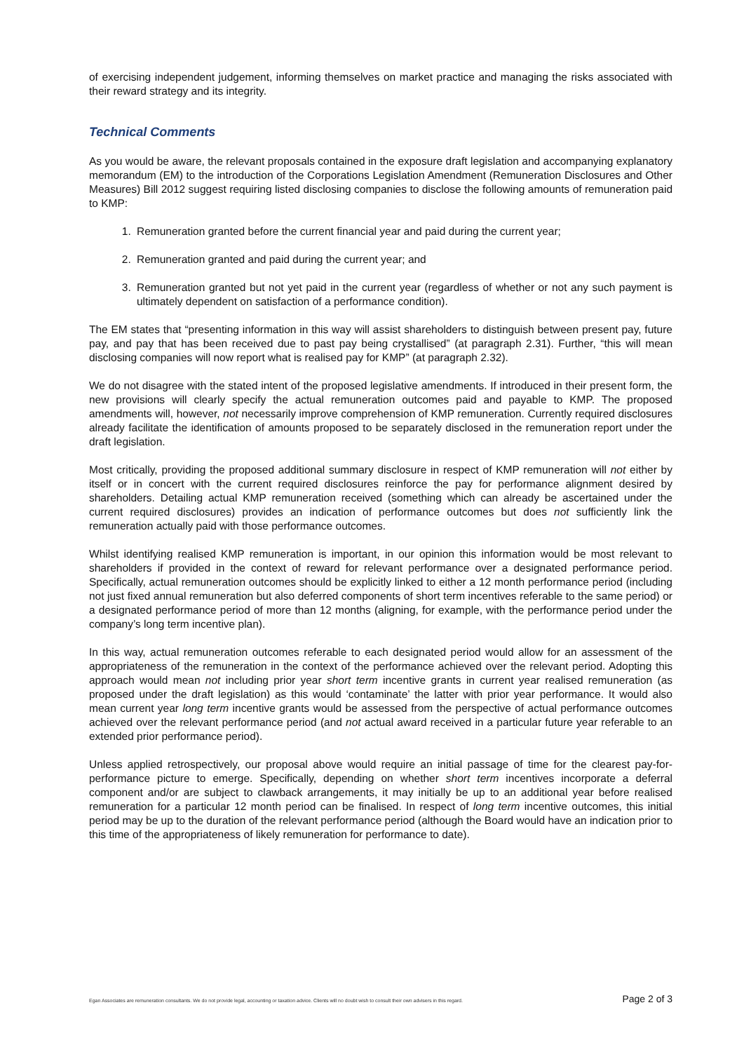of exercising independent judgement, informing themselves on market practice and managing the risks associated with their reward strategy and its integrity.
Technical Comments
As you would be aware, the relevant proposals contained in the exposure draft legislation and accompanying explanatory memorandum (EM) to the introduction of the Corporations Legislation Amendment (Remuneration Disclosures and Other Measures) Bill 2012 suggest requiring listed disclosing companies to disclose the following amounts of remuneration paid to KMP:
1. Remuneration granted before the current financial year and paid during the current year;
2. Remuneration granted and paid during the current year; and
3. Remuneration granted but not yet paid in the current year (regardless of whether or not any such payment is ultimately dependent on satisfaction of a performance condition).
The EM states that “presenting information in this way will assist shareholders to distinguish between present pay, future pay, and pay that has been received due to past pay being crystallised” (at paragraph 2.31). Further, “this will mean disclosing companies will now report what is realised pay for KMP” (at paragraph 2.32).
We do not disagree with the stated intent of the proposed legislative amendments. If introduced in their present form, the new provisions will clearly specify the actual remuneration outcomes paid and payable to KMP. The proposed amendments will, however, not necessarily improve comprehension of KMP remuneration. Currently required disclosures already facilitate the identification of amounts proposed to be separately disclosed in the remuneration report under the draft legislation.
Most critically, providing the proposed additional summary disclosure in respect of KMP remuneration will not either by itself or in concert with the current required disclosures reinforce the pay for performance alignment desired by shareholders. Detailing actual KMP remuneration received (something which can already be ascertained under the current required disclosures) provides an indication of performance outcomes but does not sufficiently link the remuneration actually paid with those performance outcomes.
Whilst identifying realised KMP remuneration is important, in our opinion this information would be most relevant to shareholders if provided in the context of reward for relevant performance over a designated performance period. Specifically, actual remuneration outcomes should be explicitly linked to either a 12 month performance period (including not just fixed annual remuneration but also deferred components of short term incentives referable to the same period) or a designated performance period of more than 12 months (aligning, for example, with the performance period under the company’s long term incentive plan).
In this way, actual remuneration outcomes referable to each designated period would allow for an assessment of the appropriateness of the remuneration in the context of the performance achieved over the relevant period. Adopting this approach would mean not including prior year short term incentive grants in current year realised remuneration (as proposed under the draft legislation) as this would ‘contaminate’ the latter with prior year performance. It would also mean current year long term incentive grants would be assessed from the perspective of actual performance outcomes achieved over the relevant performance period (and not actual award received in a particular future year referable to an extended prior performance period).
Unless applied retrospectively, our proposal above would require an initial passage of time for the clearest pay-for-performance picture to emerge. Specifically, depending on whether short term incentives incorporate a deferral component and/or are subject to clawback arrangements, it may initially be up to an additional year before realised remuneration for a particular 12 month period can be finalised. In respect of long term incentive outcomes, this initial period may be up to the duration of the relevant performance period (although the Board would have an indication prior to this time of the appropriateness of likely remuneration for performance to date).
Egan Associates are remuneration consultants. We do not provide legal, accounting or taxation advice. Clients will no doubt wish to consult their own advisers in this regard. Page 2 of 3